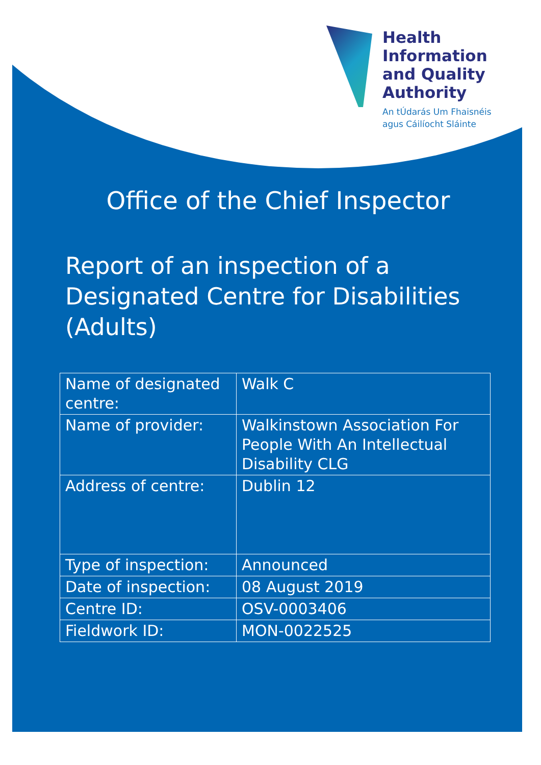Health
Information
and Quality
Authority
An tÚdarás Um Fhaisnéis
agus Cáilíocht Sláinte
Office of the Chief Inspector
Report of an inspection of a
Designated Centre for Disabilities
(Adults)
| Name of designated centre: | Walk C |
| Name of provider: | Walkinstown Association For People With An Intellectual Disability CLG |
| Address of centre: | Dublin 12 |
| Type of inspection: | Announced |
| Date of inspection: | 08 August 2019 |
| Centre ID: | OSV-0003406 |
| Fieldwork ID: | MON-0022525 |